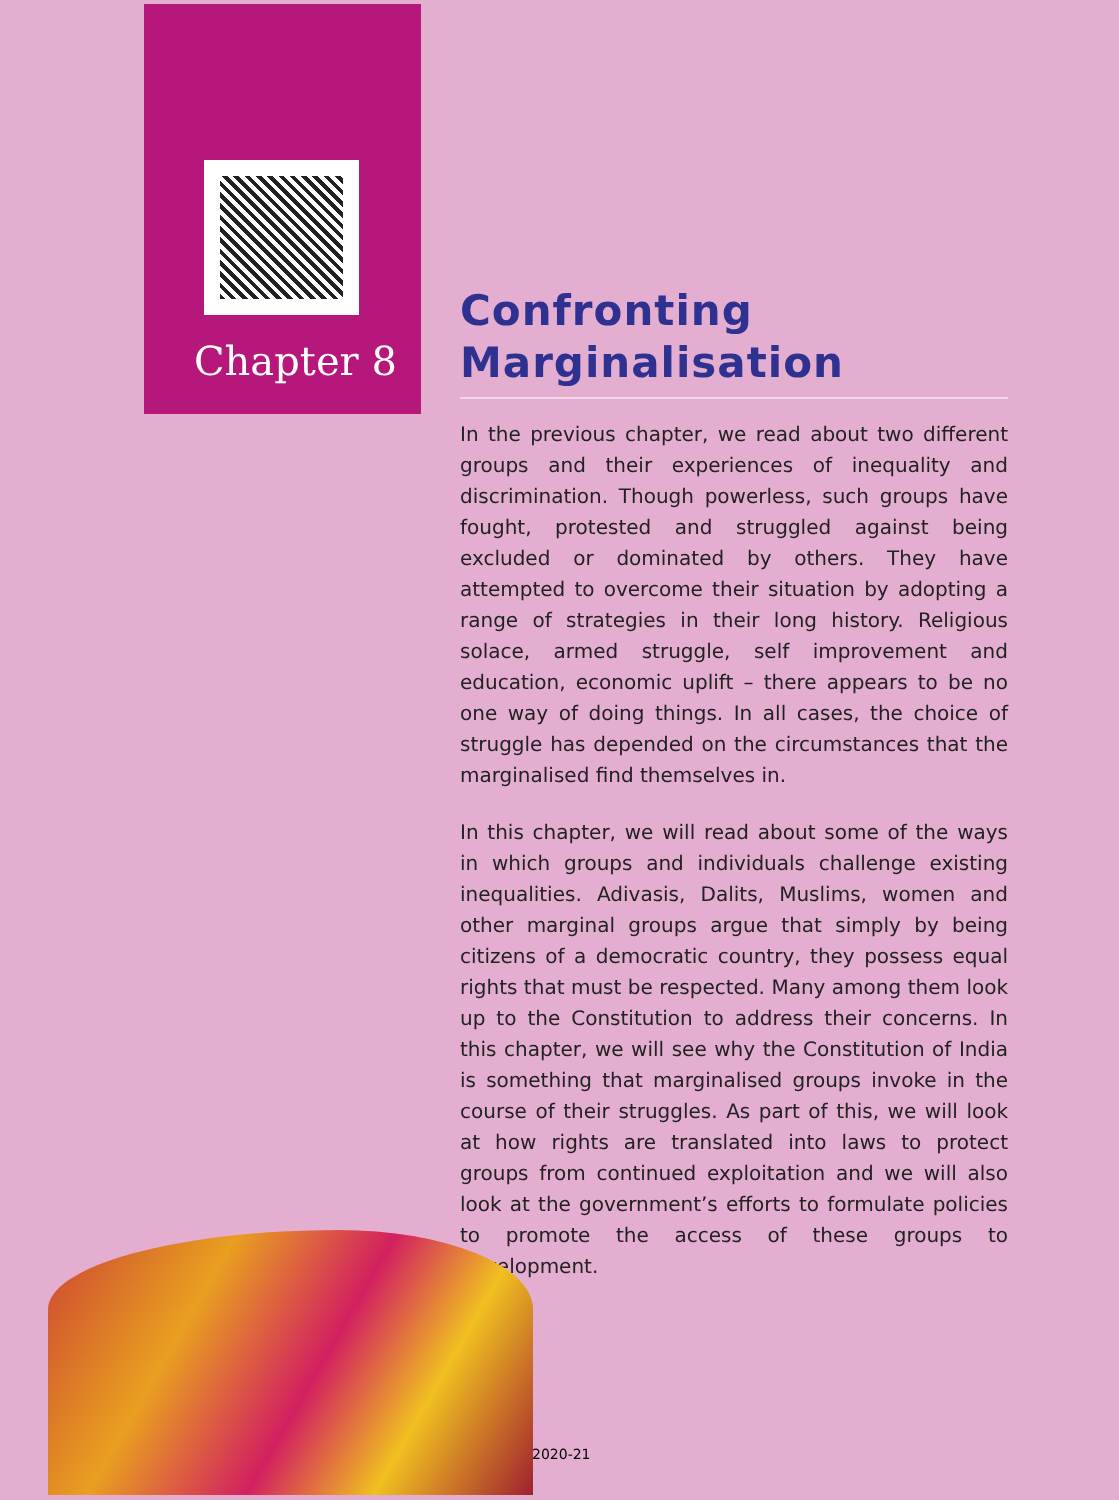Chapter 8
Confronting
Marginalisation
In the previous chapter, we read about two different groups and their experiences of inequality and discrimination. Though powerless, such groups have fought, protested and struggled against being excluded or dominated by others. They have attempted to overcome their situation by adopting a range of strategies in their long history. Religious solace, armed struggle, self improvement and education, economic uplift – there appears to be no one way of doing things. In all cases, the choice of struggle has depended on the circumstances that the marginalised find themselves in.
In this chapter, we will read about some of the ways in which groups and individuals challenge existing inequalities. Adivasis, Dalits, Muslims, women and other marginal groups argue that simply by being citizens of a democratic country, they possess equal rights that must be respected. Many among them look up to the Constitution to address their concerns. In this chapter, we will see why the Constitution of India is something that marginalised groups invoke in the course of their struggles. As part of this, we will look at how rights are translated into laws to protect groups from continued exploitation and we will also look at the government’s efforts to formulate policies to promote the access of these groups to development.
2020-21